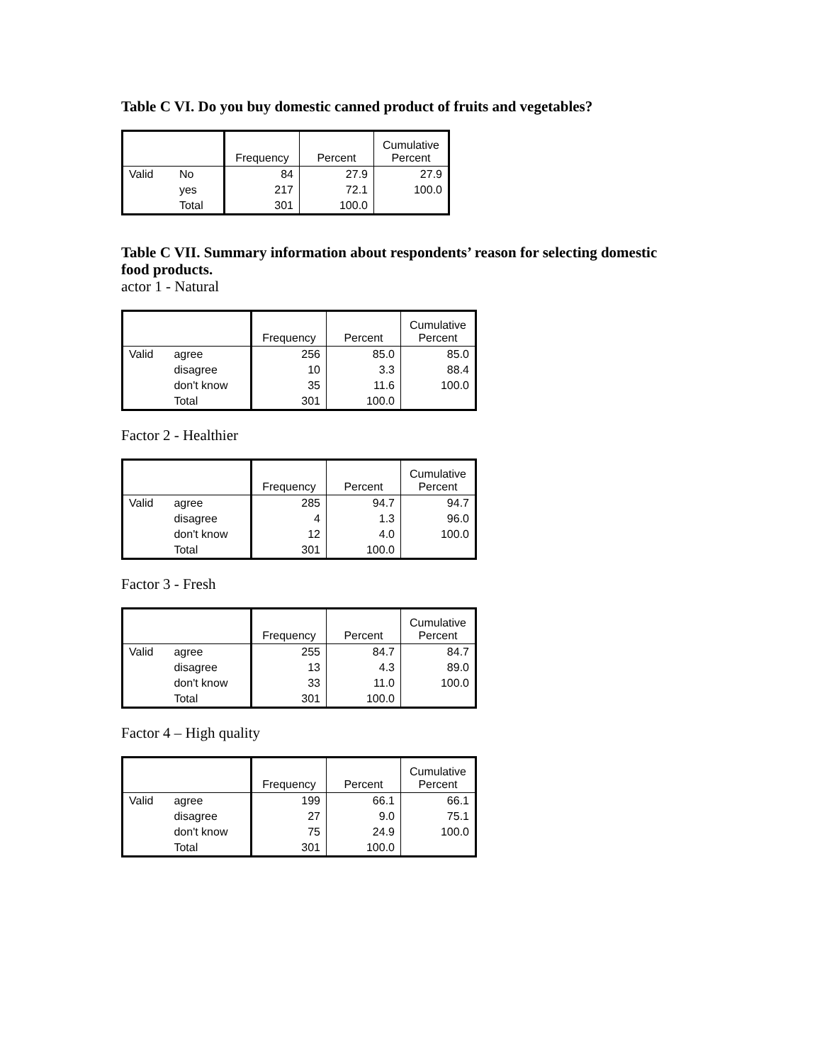Table C VI. Do you buy domestic canned product of fruits and vegetables?
| | | Frequency | Percent | Cumulative Percent |
| --- | --- | --- | --- | --- |
| Valid | No | 84 | 27.9 | 27.9 |
| | yes | 217 | 72.1 | 100.0 |
| | Total | 301 | 100.0 | |
Table C VII. Summary information about respondents’ reason for selecting domestic food products.
actor 1 - Natural
| | | Frequency | Percent | Cumulative Percent |
| --- | --- | --- | --- | --- |
| Valid | agree | 256 | 85.0 | 85.0 |
| | disagree | 10 | 3.3 | 88.4 |
| | don't know | 35 | 11.6 | 100.0 |
| | Total | 301 | 100.0 | |
Factor 2 - Healthier
| | | Frequency | Percent | Cumulative Percent |
| --- | --- | --- | --- | --- |
| Valid | agree | 285 | 94.7 | 94.7 |
| | disagree | 4 | 1.3 | 96.0 |
| | don't know | 12 | 4.0 | 100.0 |
| | Total | 301 | 100.0 | |
Factor 3 - Fresh
| | | Frequency | Percent | Cumulative Percent |
| --- | --- | --- | --- | --- |
| Valid | agree | 255 | 84.7 | 84.7 |
| | disagree | 13 | 4.3 | 89.0 |
| | don't know | 33 | 11.0 | 100.0 |
| | Total | 301 | 100.0 | |
Factor 4 – High quality
| | | Frequency | Percent | Cumulative Percent |
| --- | --- | --- | --- | --- |
| Valid | agree | 199 | 66.1 | 66.1 |
| | disagree | 27 | 9.0 | 75.1 |
| | don't know | 75 | 24.9 | 100.0 |
| | Total | 301 | 100.0 | |